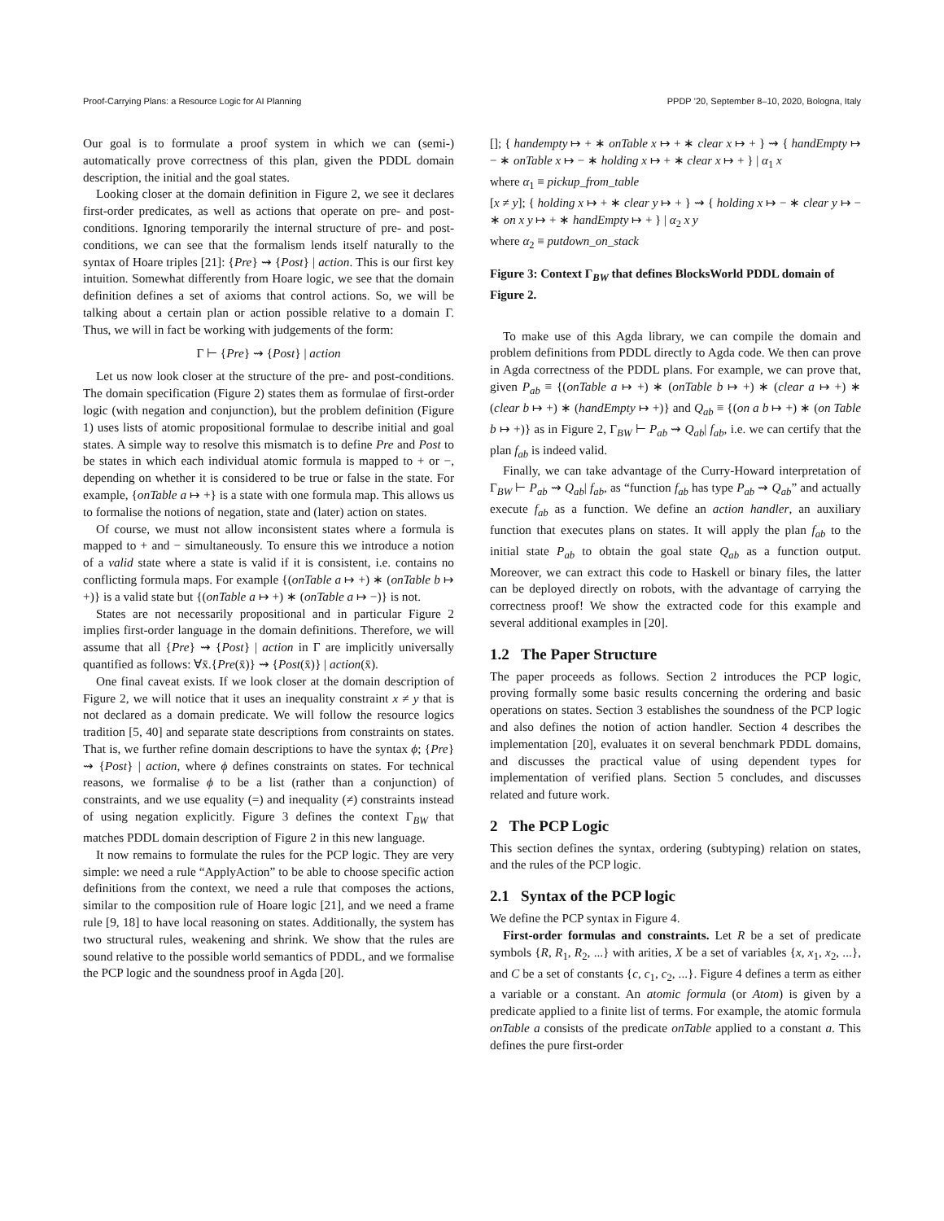Proof-Carrying Plans: a Resource Logic for AI Planning PPDP ’20, September 8–10, 2020, Bologna, Italy
Our goal is to formulate a proof system in which we can (semi-) automatically prove correctness of this plan, given the PDDL domain description, the initial and the goal states.
Looking closer at the domain definition in Figure 2, we see it declares first-order predicates, as well as actions that operate on pre- and post-conditions. Ignoring temporarily the internal structure of pre- and post-conditions, we can see that the formalism lends itself naturally to the syntax of Hoare triples [21]: {Pre} ⇝ {Post} | action. This is our first key intuition. Somewhat differently from Hoare logic, we see that the domain definition defines a set of axioms that control actions. So, we will be talking about a certain plan or action possible relative to a domain Γ. Thus, we will in fact be working with judgements of the form:
Γ ⊢ {Pre} ⇝ {Post} | action
Let us now look closer at the structure of the pre- and post-conditions. The domain specification (Figure 2) states them as formulae of first-order logic (with negation and conjunction), but the problem definition (Figure 1) uses lists of atomic propositional formulae to describe initial and goal states. A simple way to resolve this mismatch is to define Pre and Post to be states in which each individual atomic formula is mapped to + or −, depending on whether it is considered to be true or false in the state. For example, {onTable a ↦ +} is a state with one formula map. This allows us to formalise the notions of negation, state and (later) action on states.
Of course, we must not allow inconsistent states where a formula is mapped to + and − simultaneously. To ensure this we introduce a notion of a valid state where a state is valid if it is consistent, i.e. contains no conflicting formula maps. For example {(onTable a ↦ +) ∗ (onTable b ↦ +)} is a valid state but {(onTable a ↦ +) ∗ (onTable a ↦ −)} is not.
States are not necessarily propositional and in particular Figure 2 implies first-order language in the domain definitions. Therefore, we will assume that all {Pre} ⇝ {Post} | action in Γ are implicitly universally quantified as follows: ∀x̄.{Pre(x̄)} ⇝ {Post(x̄)} | action(x̄).
One final caveat exists. If we look closer at the domain description of Figure 2, we will notice that it uses an inequality constraint x ≠ y that is not declared as a domain predicate. We will follow the resource logics tradition [5, 40] and separate state descriptions from constraints on states. That is, we further refine domain descriptions to have the syntax ϕ; {Pre} ⇝ {Post} | action, where ϕ defines constraints on states. For technical reasons, we formalise ϕ to be a list (rather than a conjunction) of constraints, and we use equality (=) and inequality (≠) constraints instead of using negation explicitly. Figure 3 defines the context Γ<sub>BW</sub> that matches PDDL domain description of Figure 2 in this new language.
It now remains to formulate the rules for the PCP logic. They are very simple: we need a rule “ApplyAction” to be able to choose specific action definitions from the context, we need a rule that composes the actions, similar to the composition rule of Hoare logic [21], and we need a frame rule [9, 18] to have local reasoning on states. Additionally, the system has two structural rules, weakening and shrink. We show that the rules are sound relative to the possible world semantics of PDDL, and we formalise the PCP logic and the soundness proof in Agda [20].
[]; { handempty ↦ + ∗ onTable x ↦ + ∗ clear x ↦ + } ⇝ { handEmpty ↦ − ∗ onTable x ↦ − ∗ holding x ↦ + ∗ clear x ↦ + } | α<sub>1</sub> x
where α<sub>1</sub> ≡ pickup_from_table
[x ≠ y]; { holding x ↦ + ∗ clear y ↦ + } ⇝ { holding x ↦ − ∗ clear y ↦ − ∗ on x y ↦ + ∗ handEmpty ↦ + } | α<sub>2</sub> x y
where α<sub>2</sub> ≡ putdown_on_stack
Figure 3: Context Γ<sub>BW</sub> that defines BlocksWorld PDDL domain of Figure 2.
To make use of this Agda library, we can compile the domain and problem definitions from PDDL directly to Agda code. We then can prove in Agda correctness of the PDDL plans. For example, we can prove that, given P<sub>ab</sub> ≡ {(onTable a ↦ +) ∗ (onTable b ↦ +) ∗ (clear a ↦ +) ∗ (clear b ↦ +) ∗ (handEmpty ↦ +)} and Q<sub>ab</sub> ≡ {(on a b ↦ +) ∗ (on Table b ↦ +)} as in Figure 2, Γ<sub>BW</sub> ⊢ P<sub>ab</sub> ⇝ Q<sub>ab</sub>| f<sub>ab</sub>, i.e. we can certify that the plan f<sub>ab</sub> is indeed valid.
Finally, we can take advantage of the Curry-Howard interpretation of Γ<sub>BW</sub> ⊢ P<sub>ab</sub> ⇝ Q<sub>ab</sub>| f<sub>ab</sub>, as “function f<sub>ab</sub> has type P<sub>ab</sub> ⇝ Q<sub>ab</sub>” and actually execute f<sub>ab</sub> as a function. We define an action handler, an auxiliary function that executes plans on states. It will apply the plan f<sub>ab</sub> to the initial state P<sub>ab</sub> to obtain the goal state Q<sub>ab</sub> as a function output. Moreover, we can extract this code to Haskell or binary files, the latter can be deployed directly on robots, with the advantage of carrying the correctness proof! We show the extracted code for this example and several additional examples in [20].
1.2 The Paper Structure
The paper proceeds as follows. Section 2 introduces the PCP logic, proving formally some basic results concerning the ordering and basic operations on states. Section 3 establishes the soundness of the PCP logic and also defines the notion of action handler. Section 4 describes the implementation [20], evaluates it on several benchmark PDDL domains, and discusses the practical value of using dependent types for implementation of verified plans. Section 5 concludes, and discusses related and future work.
2 The PCP Logic
This section defines the syntax, ordering (subtyping) relation on states, and the rules of the PCP logic.
2.1 Syntax of the PCP logic
We define the PCP syntax in Figure 4.
First-order formulas and constraints. Let R be a set of predicate symbols {R, R<sub>1</sub>, R<sub>2</sub>, ...} with arities, X be a set of variables {x, x<sub>1</sub>, x<sub>2</sub>, ...}, and C be a set of constants {c, c<sub>1</sub>, c<sub>2</sub>, ...}. Figure 4 defines a term as either a variable or a constant. An atomic formula (or Atom) is given by a predicate applied to a finite list of terms. For example, the atomic formula onTable a consists of the predicate onTable applied to a constant a. This defines the pure first-order